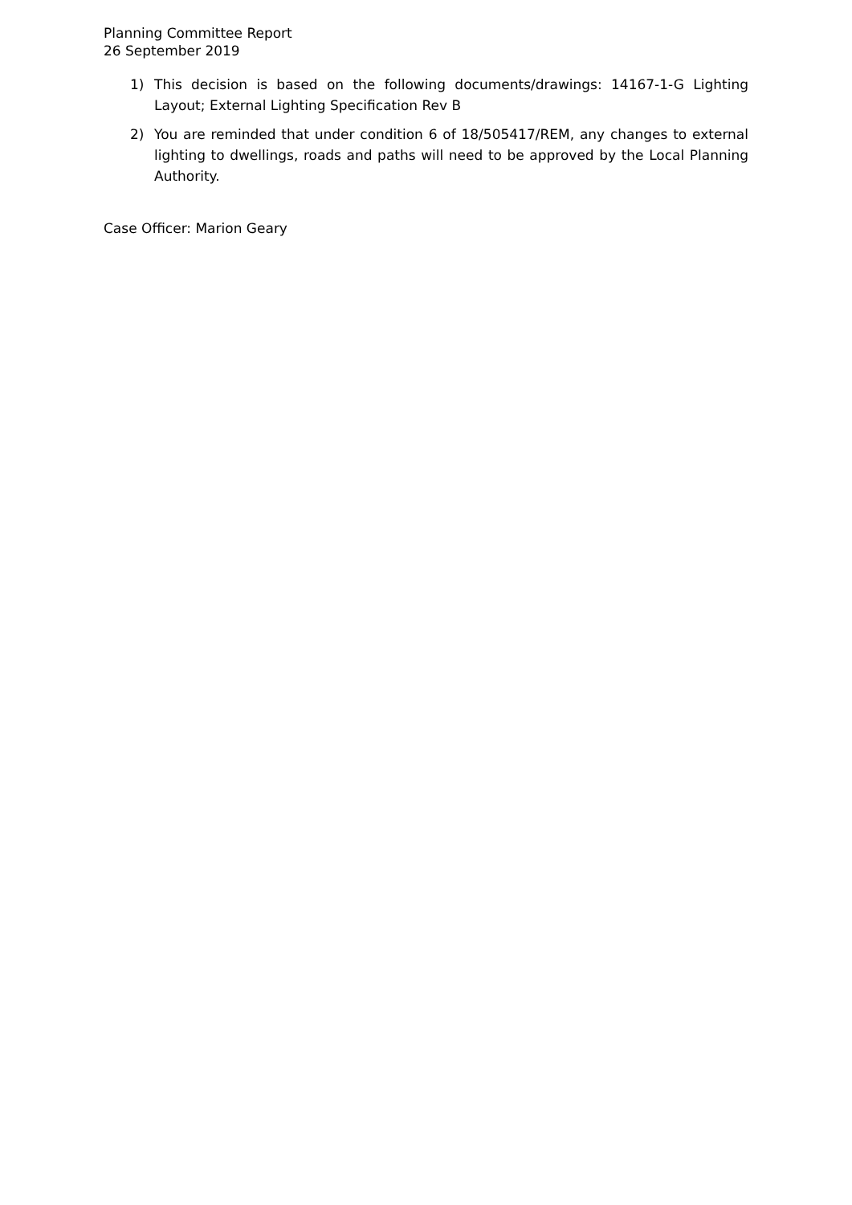Planning Committee Report
26 September 2019
1) This decision is based on the following documents/drawings: 14167-1-G Lighting Layout; External Lighting Specification Rev B
2) You are reminded that under condition 6 of 18/505417/REM, any changes to external lighting to dwellings, roads and paths will need to be approved by the Local Planning Authority.
Case Officer: Marion Geary